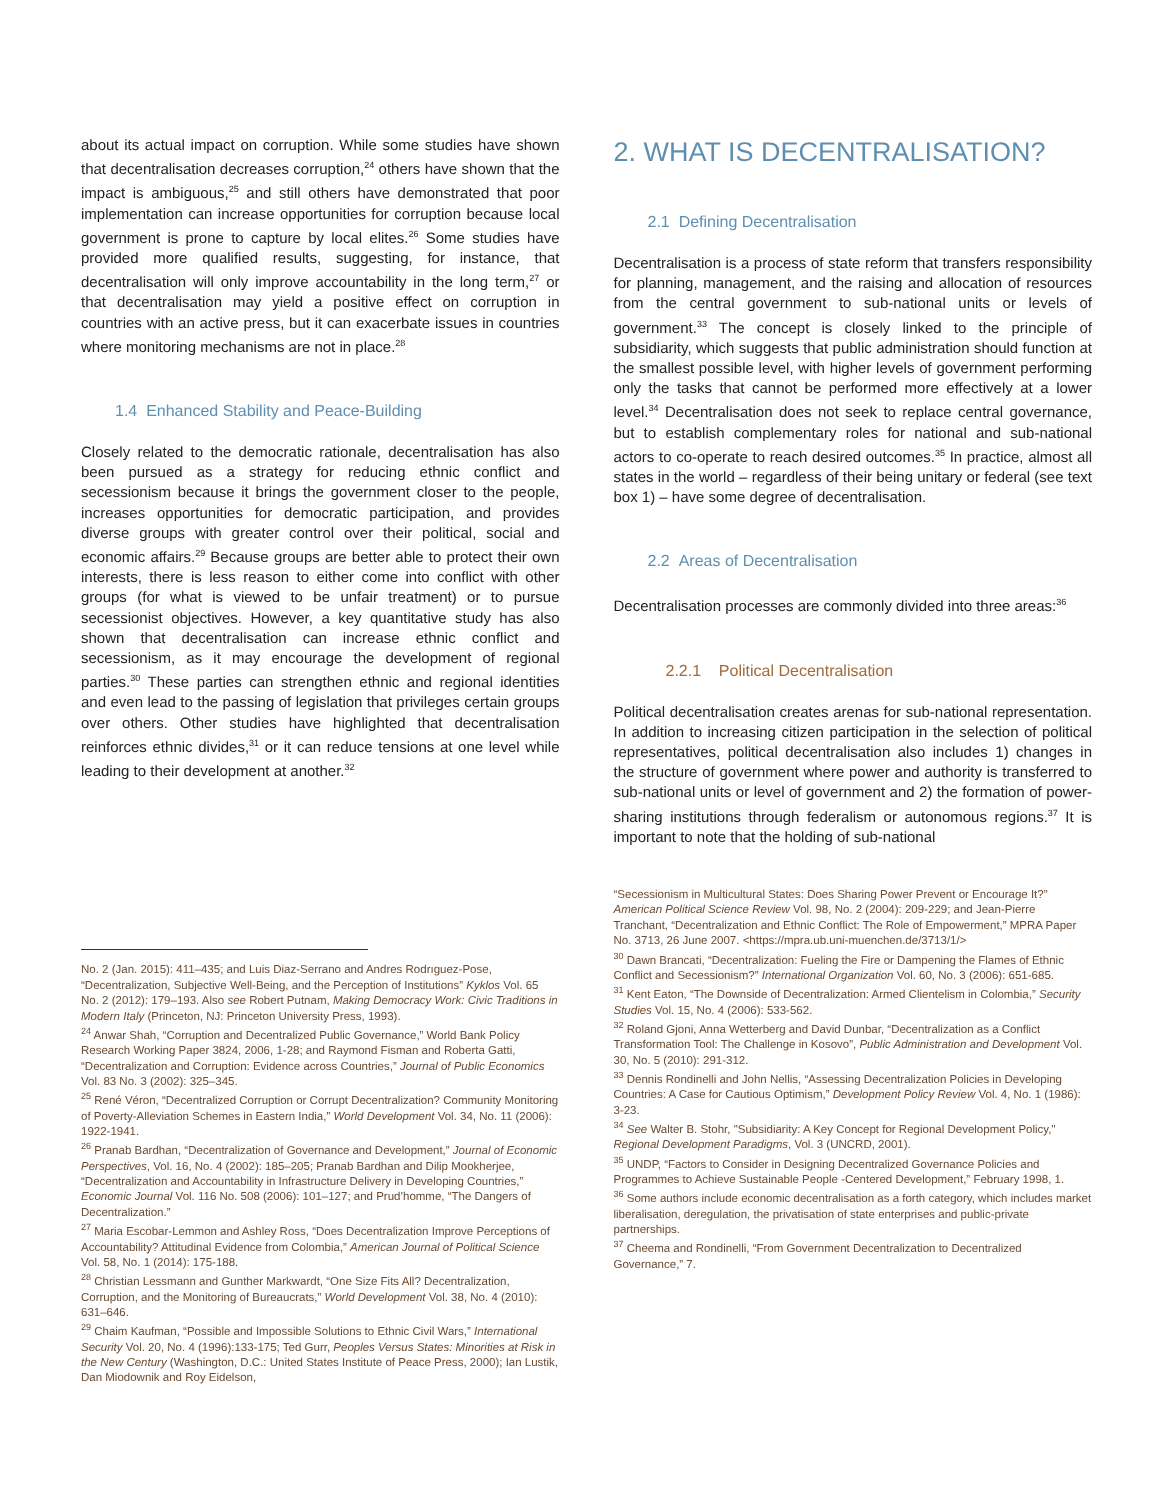about its actual impact on corruption. While some studies have shown that decentralisation decreases corruption,<sup>24</sup> others have shown that the impact is ambiguous,<sup>25</sup> and still others have demonstrated that poor implementation can increase opportunities for corruption because local government is prone to capture by local elites.<sup>26</sup> Some studies have provided more qualified results, suggesting, for instance, that decentralisation will only improve accountability in the long term,<sup>27</sup> or that decentralisation may yield a positive effect on corruption in countries with an active press, but it can exacerbate issues in countries where monitoring mechanisms are not in place.<sup>28</sup>
1.4 Enhanced Stability and Peace-Building
Closely related to the democratic rationale, decentralisation has also been pursued as a strategy for reducing ethnic conflict and secessionism because it brings the government closer to the people, increases opportunities for democratic participation, and provides diverse groups with greater control over their political, social and economic affairs.<sup>29</sup> Because groups are better able to protect their own interests, there is less reason to either come into conflict with other groups (for what is viewed to be unfair treatment) or to pursue secessionist objectives. However, a key quantitative study has also shown that decentralisation can increase ethnic conflict and secessionism, as it may encourage the development of regional parties.<sup>30</sup> These parties can strengthen ethnic and regional identities and even lead to the passing of legislation that privileges certain groups over others. Other studies have highlighted that decentralisation reinforces ethnic divides,<sup>31</sup> or it can reduce tensions at one level while leading to their development at another.<sup>32</sup>
No. 2 (Jan. 2015): 411–435; and Luis Diaz-Serrano and Andres Rodrıguez-Pose, “Decentralization, Subjective Well-Being, and the Perception of Institutions” Kyklos Vol. 65 No. 2 (2012): 179–193. Also see Robert Putnam, Making Democracy Work: Civic Traditions in Modern Italy (Princeton, NJ: Princeton University Press, 1993).
<sup>24</sup> Anwar Shah, “Corruption and Decentralized Public Governance,” World Bank Policy Research Working Paper 3824, 2006, 1-28; and Raymond Fisman and Roberta Gatti, “Decentralization and Corruption: Evidence across Countries,” Journal of Public Economics Vol. 83 No. 3 (2002): 325–345.
<sup>25</sup> René Véron, “Decentralized Corruption or Corrupt Decentralization? Community Monitoring of Poverty-Alleviation Schemes in Eastern India,” World Development Vol. 34, No. 11 (2006): 1922-1941.
<sup>26</sup> Pranab Bardhan, “Decentralization of Governance and Development,” Journal of Economic Perspectives, Vol. 16, No. 4 (2002): 185–205; Pranab Bardhan and Dilip Mookherjee, “Decentralization and Accountability in Infrastructure Delivery in Developing Countries,” Economic Journal Vol. 116 No. 508 (2006): 101–127; and Prud’homme, “The Dangers of Decentralization.”
<sup>27</sup> Maria Escobar-Lemmon and Ashley Ross, “Does Decentralization Improve Perceptions of Accountability? Attitudinal Evidence from Colombia,” American Journal of Political Science Vol. 58, No. 1 (2014): 175-188.
<sup>28</sup> Christian Lessmann and Gunther Markwardt, “One Size Fits All? Decentralization, Corruption, and the Monitoring of Bureaucrats,” World Development Vol. 38, No. 4 (2010): 631–646.
<sup>29</sup> Chaim Kaufman, “Possible and Impossible Solutions to Ethnic Civil Wars,” International Security Vol. 20, No. 4 (1996):133-175; Ted Gurr, Peoples Versus States: Minorities at Risk in the New Century (Washington, D.C.: United States Institute of Peace Press, 2000); Ian Lustik, Dan Miodownik and Roy Eidelson,
2. WHAT IS DECENTRALISATION?
2.1 Defining Decentralisation
Decentralisation is a process of state reform that transfers responsibility for planning, management, and the raising and allocation of resources from the central government to sub-national units or levels of government.<sup>33</sup> The concept is closely linked to the principle of subsidiarity, which suggests that public administration should function at the smallest possible level, with higher levels of government performing only the tasks that cannot be performed more effectively at a lower level.<sup>34</sup> Decentralisation does not seek to replace central governance, but to establish complementary roles for national and sub-national actors to co-operate to reach desired outcomes.<sup>35</sup> In practice, almost all states in the world – regardless of their being unitary or federal (see text box 1) – have some degree of decentralisation.
2.2 Areas of Decentralisation
Decentralisation processes are commonly divided into three areas:<sup>36</sup>
2.2.1 Political Decentralisation
Political decentralisation creates arenas for sub-national representation. In addition to increasing citizen participation in the selection of political representatives, political decentralisation also includes 1) changes in the structure of government where power and authority is transferred to sub-national units or level of government and 2) the formation of power-sharing institutions through federalism or autonomous regions.<sup>37</sup> It is important to note that the holding of sub-national
“Secessionism in Multicultural States: Does Sharing Power Prevent or Encourage It?” American Political Science Review Vol. 98, No. 2 (2004): 209-229; and Jean-Pierre Tranchant, “Decentralization and Ethnic Conflict: The Role of Empowerment,” MPRA Paper No. 3713, 26 June 2007. <https://mpra.ub.uni-muenchen.de/3713/1/>
<sup>30</sup> Dawn Brancati, “Decentralization: Fueling the Fire or Dampening the Flames of Ethnic Conflict and Secessionism?” International Organization Vol. 60, No. 3 (2006): 651-685.
<sup>31</sup> Kent Eaton, “The Downside of Decentralization: Armed Clientelism in Colombia,” Security Studies Vol. 15, No. 4 (2006): 533-562.
<sup>32</sup> Roland Gjoni, Anna Wetterberg and David Dunbar, “Decentralization as a Conflict Transformation Tool: The Challenge in Kosovo”, Public Administration and Development Vol. 30, No. 5 (2010): 291-312.
<sup>33</sup> Dennis Rondinelli and John Nellis, “Assessing Decentralization Policies in Developing Countries: A Case for Cautious Optimism,” Development Policy Review Vol. 4, No. 1 (1986): 3-23.
<sup>34</sup> See Walter B. Stohr, "Subsidiarity: A Key Concept for Regional Development Policy," Regional Development Paradigms, Vol. 3 (UNCRD, 2001).
<sup>35</sup> UNDP, “Factors to Consider in Designing Decentralized Governance Policies and Programmes to Achieve Sustainable People -Centered Development,” February 1998, 1.
<sup>36</sup> Some authors include economic decentralisation as a forth category, which includes market liberalisation, deregulation, the privatisation of state enterprises and public-private partnerships.
<sup>37</sup> Cheema and Rondinelli, “From Government Decentralization to Decentralized Governance,” 7.